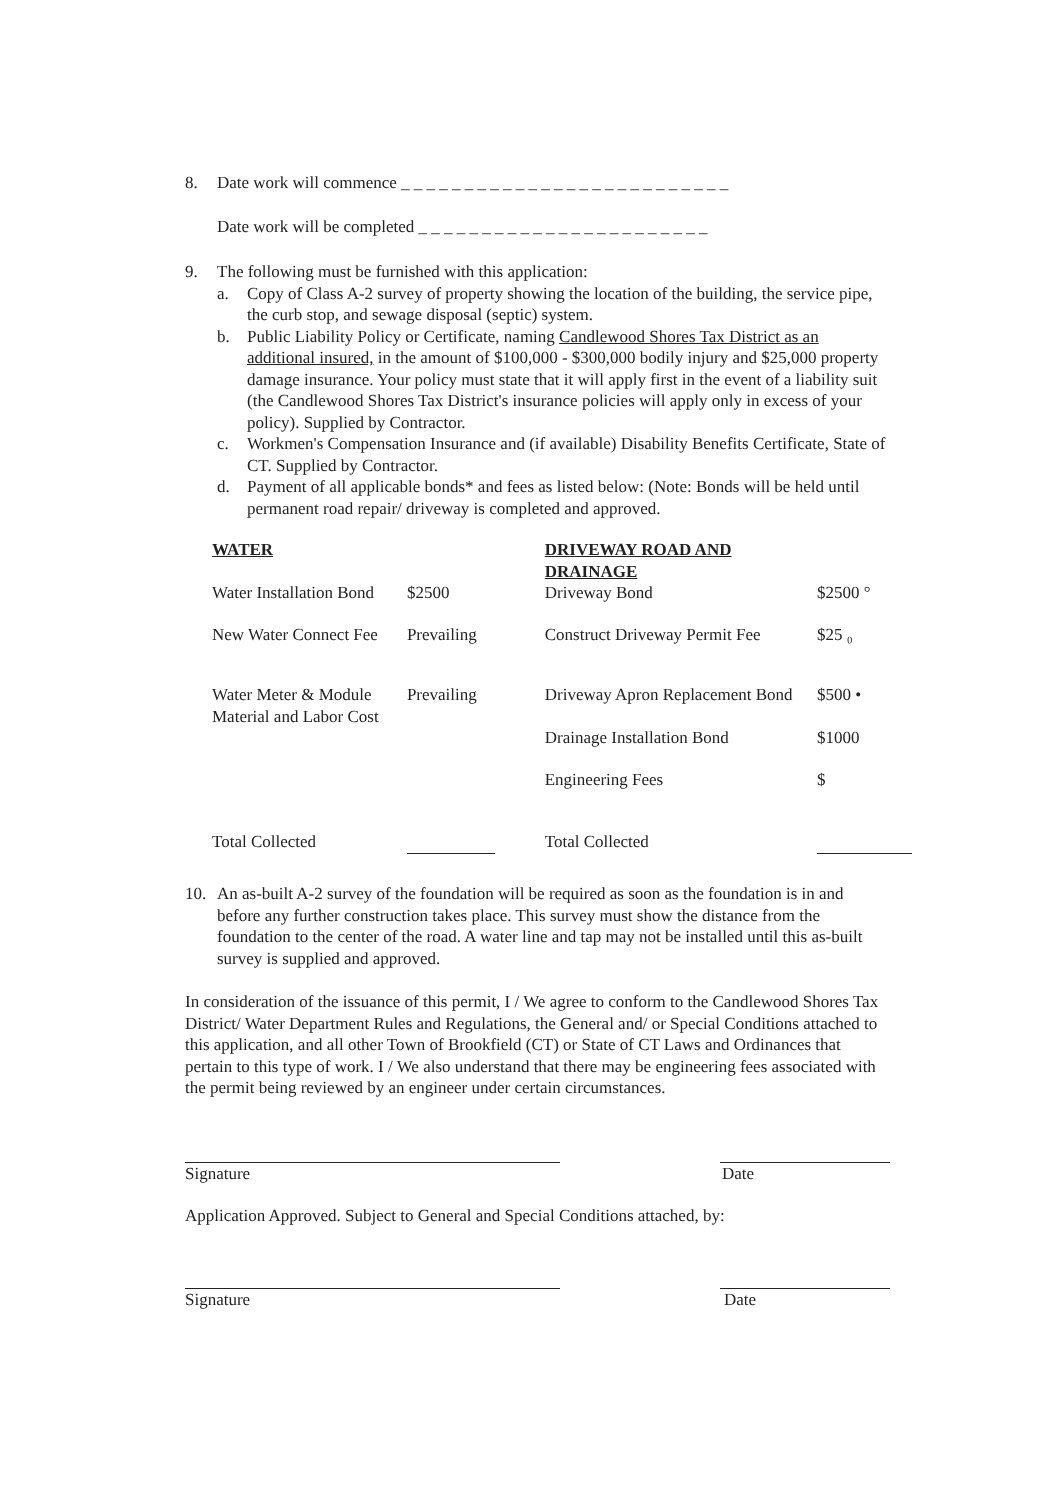8. Date work will commence _ _ _ _ _ _ _ _ _ _ _ _ _ _ _ _ _ _ _ _ _ _ _ _ _ _
Date work will be completed _ _ _ _ _ _ _ _ _ _ _ _ _ _ _ _ _ _ _ _ _ _ _
9. The following must be furnished with this application:
a. Copy of Class A-2 survey of property showing the location of the building, the service pipe, the curb stop, and sewage disposal (septic) system.
b. Public Liability Policy or Certificate, naming Candlewood Shores Tax District as an additional insured, in the amount of $100,000 - $300,000 bodily injury and $25,000 property damage insurance. Your policy must state that it will apply first in the event of a liability suit (the Candlewood Shores Tax District's insurance policies will apply only in excess of your policy). Supplied by Contractor.
c. Workmen's Compensation Insurance and (if available) Disability Benefits Certificate, State of CT. Supplied by Contractor.
d. Payment of all applicable bonds* and fees as listed below: (Note: Bonds will be held until permanent road repair/ driveway is completed and approved.
| WATER | | DRIVEWAY ROAD AND DRAINAGE | |
| Water Installation Bond | $2500 | Driveway Bond | $2500 ° |
| New Water Connect Fee | Prevailing | Construct Driveway Permit Fee | $25 ₀ |
| Water Meter & Module Material and Labor Cost | Prevailing | Driveway Apron Replacement Bond | $500 • |
| | | Drainage Installation Bond | $1000 |
| | | Engineering Fees | $ |
| Total Collected | | Total Collected | |
10. An as-built A-2 survey of the foundation will be required as soon as the foundation is in and before any further construction takes place. This survey must show the distance from the foundation to the center of the road. A water line and tap may not be installed until this as-built survey is supplied and approved.
In consideration of the issuance of this permit, I / We agree to conform to the Candlewood Shores Tax District/ Water Department Rules and Regulations, the General and/ or Special Conditions attached to this application, and all other Town of Brookfield (CT) or State of CT Laws and Ordinances that pertain to this type of work. I / We also understand that there may be engineering fees associated with the permit being reviewed by an engineer under certain circumstances.
Signature Date
Application Approved. Subject to General and Special Conditions attached, by:
Signature Date